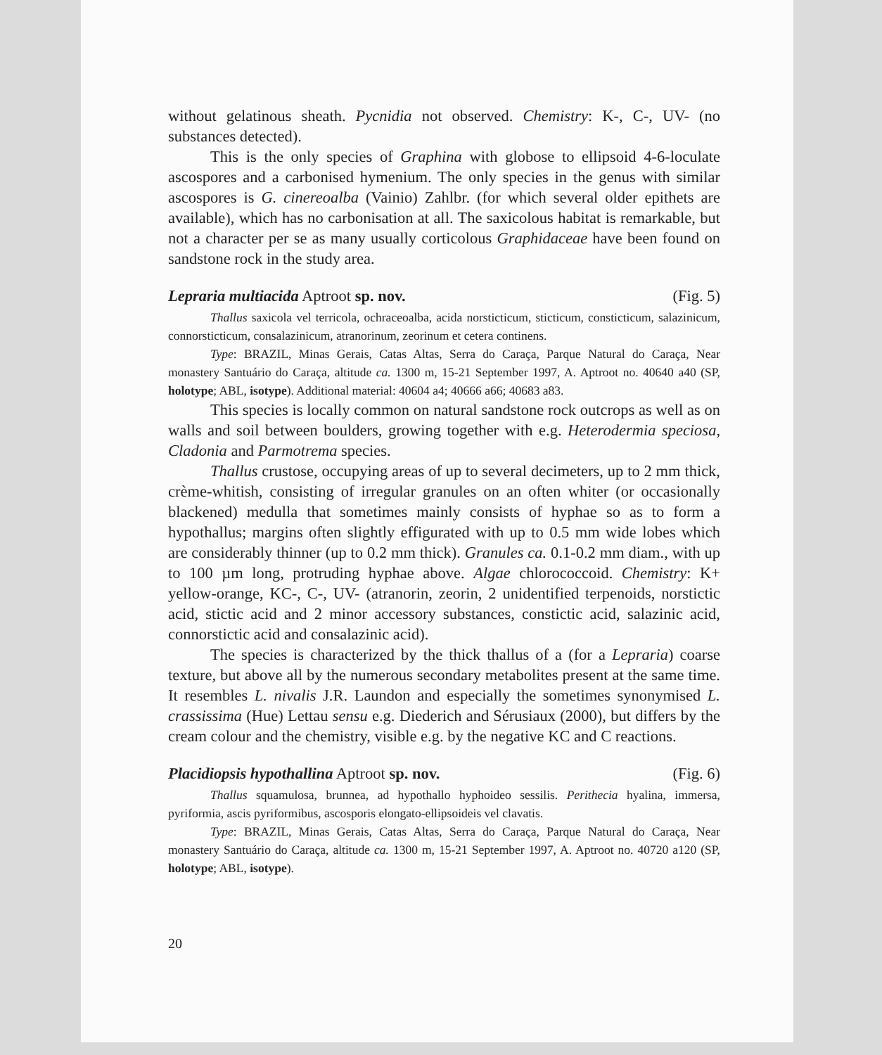without gelatinous sheath. Pycnidia not observed. Chemistry: K-, C-, UV- (no substances detected).
This is the only species of Graphina with globose to ellipsoid 4-6-loculate ascospores and a carbonised hymenium. The only species in the genus with similar ascospores is G. cinereoalba (Vainio) Zahlbr. (for which several older epithets are available), which has no carbonisation at all. The saxicolous habitat is remarkable, but not a character per se as many usually corticolous Graphidaceae have been found on sandstone rock in the study area.
Lepraria multiacida Aptroot sp. nov. (Fig. 5)
Thallus saxicola vel terricola, ochraceoalba, acida norsticticum, sticticum, consticticum, salazinicum, connorsticticum, consalazinicum, atranorinum, zeorinum et cetera continens.
Type: BRAZIL, Minas Gerais, Catas Altas, Serra do Caraça, Parque Natural do Caraça, Near monastery Santuário do Caraça, altitude ca. 1300 m, 15-21 September 1997, A. Aptroot no. 40640 a40 (SP, holotype; ABL, isotype). Additional material: 40604 a4; 40666 a66; 40683 a83.
This species is locally common on natural sandstone rock outcrops as well as on walls and soil between boulders, growing together with e.g. Heterodermia speciosa, Cladonia and Parmotrema species.
Thallus crustose, occupying areas of up to several decimeters, up to 2 mm thick, crème-whitish, consisting of irregular granules on an often whiter (or occasionally blackened) medulla that sometimes mainly consists of hyphae so as to form a hypothallus; margins often slightly effigurated with up to 0.5 mm wide lobes which are considerably thinner (up to 0.2 mm thick). Granules ca. 0.1-0.2 mm diam., with up to 100 µm long, protruding hyphae above. Algae chlorococcoid. Chemistry: K+ yellow-orange, KC-, C-, UV- (atranorin, zeorin, 2 unidentified terpenoids, norstictic acid, stictic acid and 2 minor accessory substances, constictic acid, salazinic acid, connorstictic acid and consalazinic acid).
The species is characterized by the thick thallus of a (for a Lepraria) coarse texture, but above all by the numerous secondary metabolites present at the same time. It resembles L. nivalis J.R. Laundon and especially the sometimes synonymised L. crassissima (Hue) Lettau sensu e.g. Diederich and Sérusiaux (2000), but differs by the cream colour and the chemistry, visible e.g. by the negative KC and C reactions.
Placidiopsis hypothallina Aptroot sp. nov. (Fig. 6)
Thallus squamulosa, brunnea, ad hypothallo hyphoideo sessilis. Perithecia hyalina, immersa, pyriformia, ascis pyriformibus, ascosporis elongato-ellipsoideis vel clavatis.
Type: BRAZIL, Minas Gerais, Catas Altas, Serra do Caraça, Parque Natural do Caraça, Near monastery Santuário do Caraça, altitude ca. 1300 m, 15-21 September 1997, A. Aptroot no. 40720 a120 (SP, holotype; ABL, isotype).
20